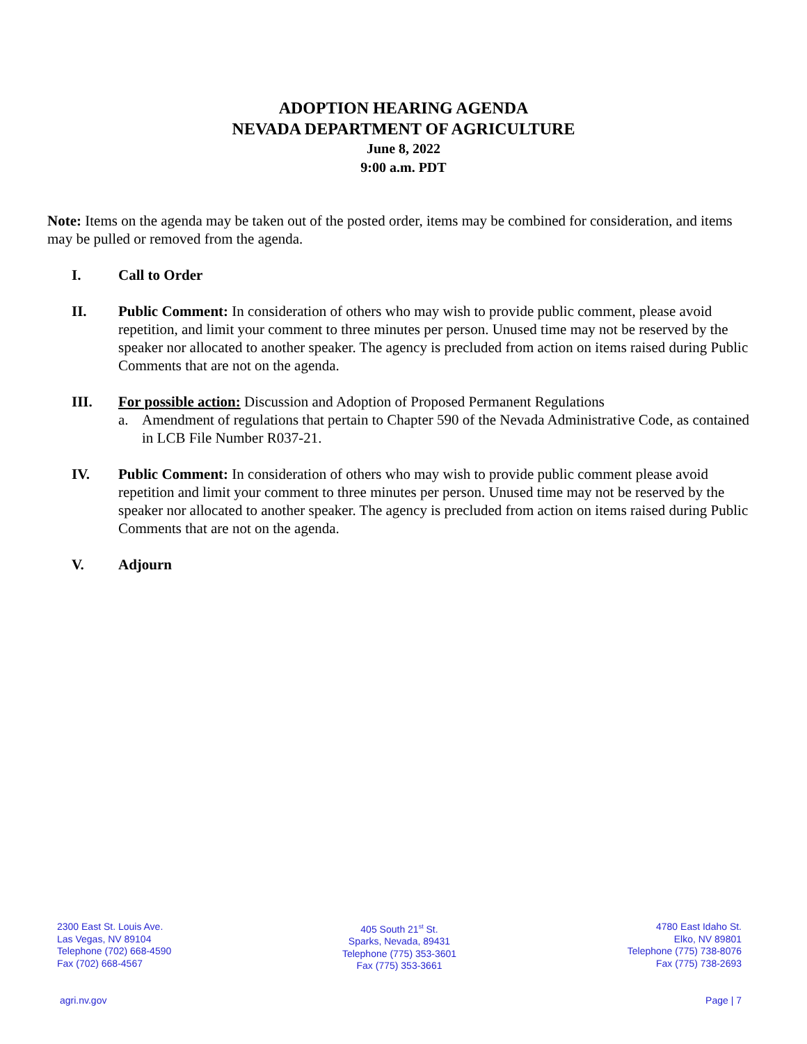ADOPTION HEARING AGENDA
NEVADA DEPARTMENT OF AGRICULTURE
June 8, 2022
9:00 a.m. PDT
Note: Items on the agenda may be taken out of the posted order, items may be combined for consideration, and items may be pulled or removed from the agenda.
I. Call to Order
II. Public Comment: In consideration of others who may wish to provide public comment, please avoid repetition, and limit your comment to three minutes per person. Unused time may not be reserved by the speaker nor allocated to another speaker. The agency is precluded from action on items raised during Public Comments that are not on the agenda.
III. For possible action: Discussion and Adoption of Proposed Permanent Regulations
a. Amendment of regulations that pertain to Chapter 590 of the Nevada Administrative Code, as contained in LCB File Number R037-21.
IV. Public Comment: In consideration of others who may wish to provide public comment please avoid repetition and limit your comment to three minutes per person. Unused time may not be reserved by the speaker nor allocated to another speaker. The agency is precluded from action on items raised during Public Comments that are not on the agenda.
V. Adjourn
2300 East St. Louis Ave.
Las Vegas, NV 89104
Telephone (702) 668-4590
Fax (702) 668-4567
405 South 21<sup>st</sup> St.
Sparks, Nevada, 89431
Telephone (775) 353-3601
Fax (775) 353-3661
4780 East Idaho St.
Elko, NV 89801
Telephone (775) 738-8076
Fax (775) 738-2693
agri.nv.gov Page | 7